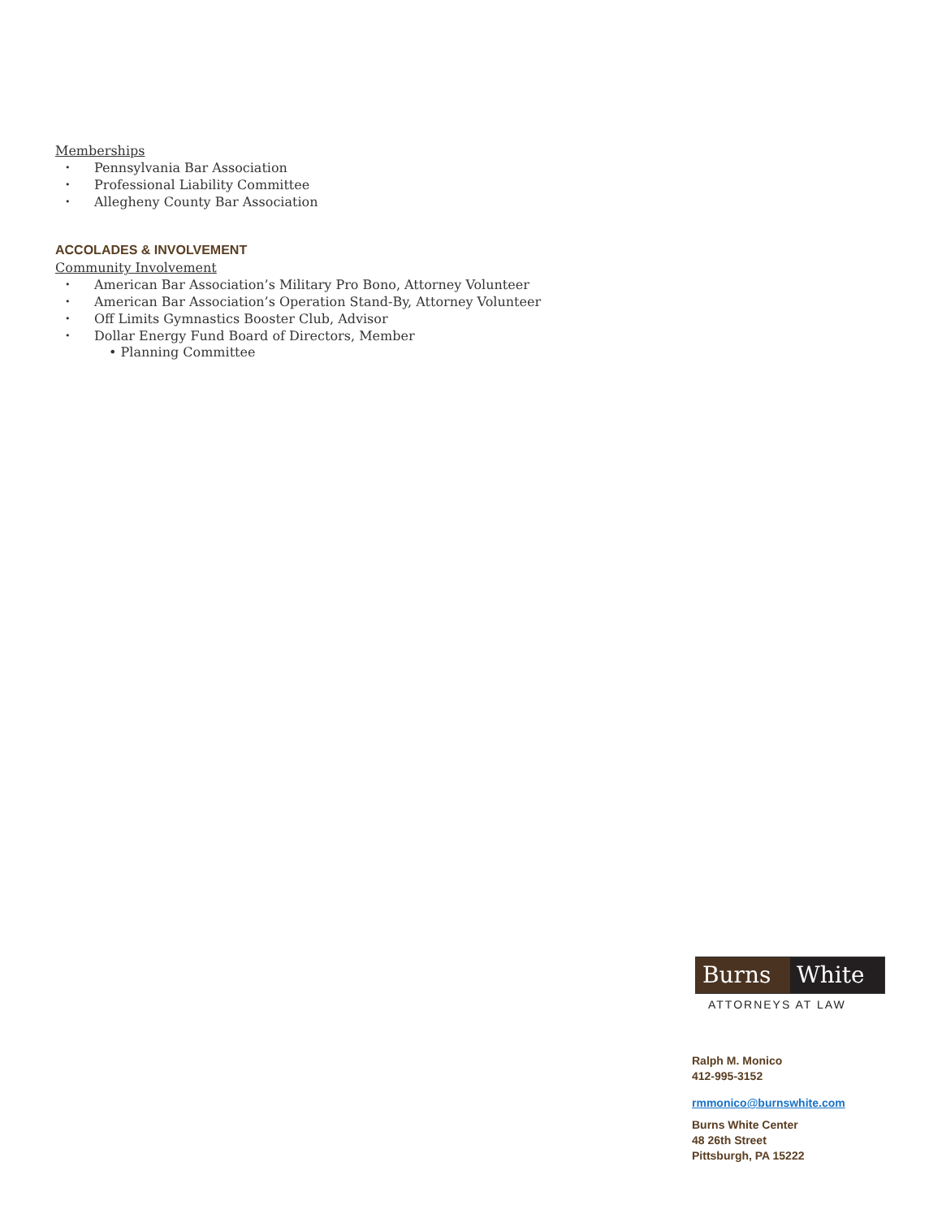Memberships
• Pennsylvania Bar Association
• Professional Liability Committee
• Allegheny County Bar Association
ACCOLADES & INVOLVEMENT
Community Involvement
• American Bar Association’s Military Pro Bono, Attorney Volunteer
• American Bar Association’s Operation Stand-By, Attorney Volunteer
• Off Limits Gymnastics Booster Club, Advisor
• Dollar Energy Fund Board of Directors, Member
• Planning Committee
Burns White
ATTORNEYS AT LAW
Ralph M. Monico
412-995-3152
rmmonico@burnswhite.com
Burns White Center
48 26th Street
Pittsburgh, PA 15222